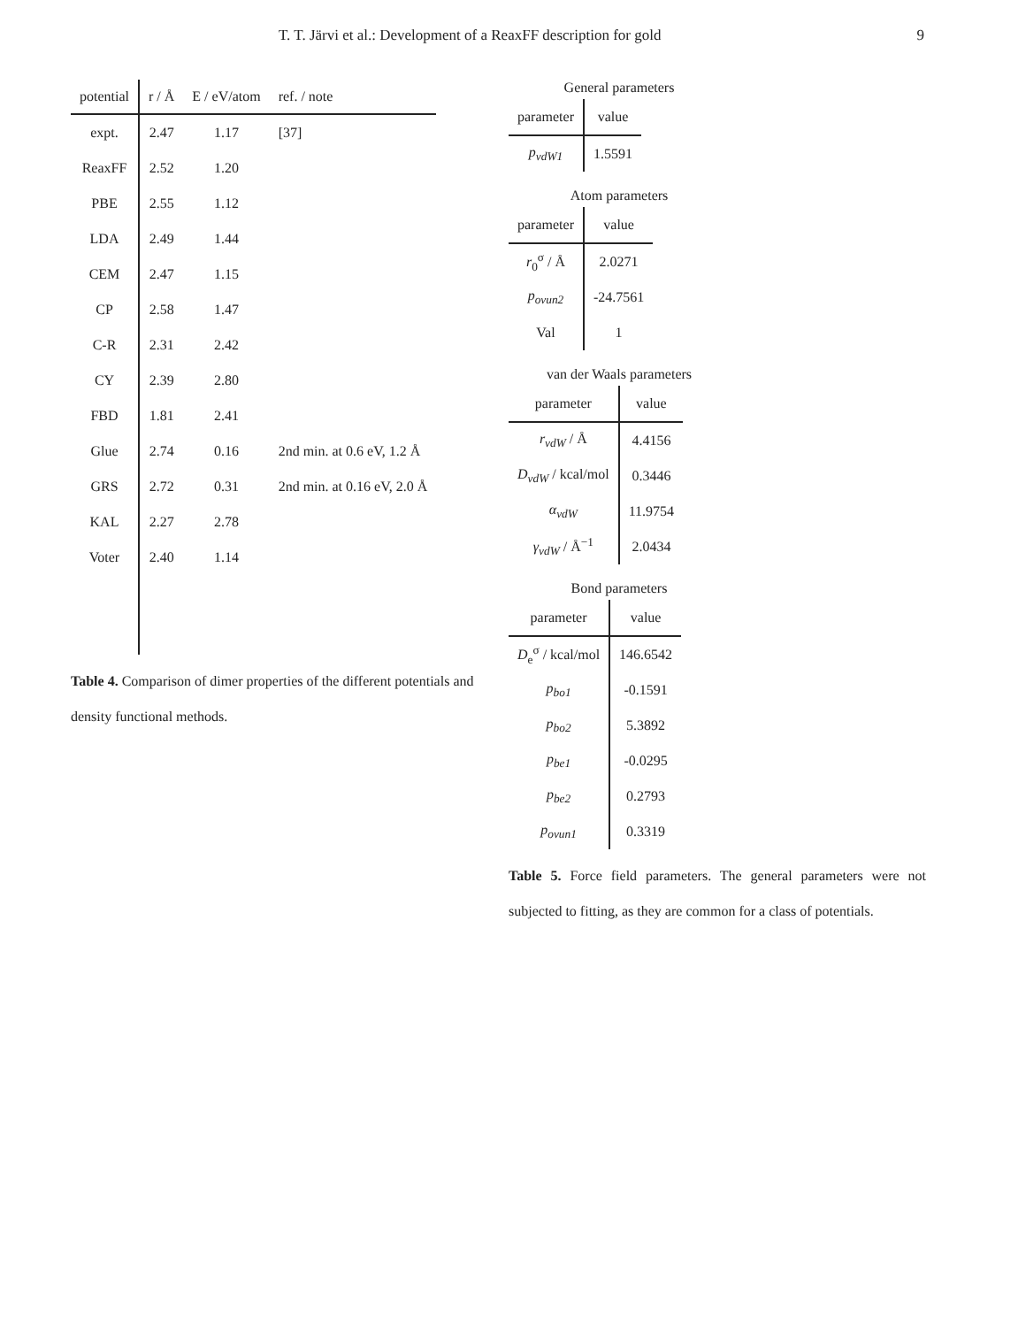T. T. Järvi et al.: Development of a ReaxFF description for gold 9
| potential | r / Å | E / eV/atom | ref. / note |
| --- | --- | --- | --- |
| expt. | 2.47 | 1.17 | [37] |
| ReaxFF | 2.52 | 1.20 | |
| PBE | 2.55 | 1.12 | |
| LDA | 2.49 | 1.44 | |
| CEM | 2.47 | 1.15 | |
| CP | 2.58 | 1.47 | |
| C-R | 2.31 | 2.42 | |
| CY | 2.39 | 2.80 | |
| FBD | 1.81 | 2.41 | |
| Glue | 2.74 | 0.16 | 2nd min. at 0.6 eV, 1.2 Å |
| GRS | 2.72 | 0.31 | 2nd min. at 0.16 eV, 2.0 Å |
| KAL | 2.27 | 2.78 | |
| Voter | 2.40 | 1.14 | |
Table 4. Comparison of dimer properties of the different potentials and density functional methods.
General parameters
| parameter | value |
| --- | --- |
| p<sub>vdW1</sub> | 1.5591 |
Atom parameters
| parameter | value |
| --- | --- |
| r<sub>0</sub><sup>σ</sup> / Å | 2.0271 |
| p<sub>ovun2</sub> | -24.7561 |
| Val | 1 |
van der Waals parameters
| parameter | value |
| --- | --- |
| r<sub>vdW</sub> / Å | 4.4156 |
| D<sub>vdW</sub> / kcal/mol | 0.3446 |
| α<sub>vdW</sub> | 11.9754 |
| γ<sub>vdW</sub> / Å<sup>−1</sup> | 2.0434 |
Bond parameters
| parameter | value |
| --- | --- |
| D<sub>e</sub><sup>σ</sup> / kcal/mol | 146.6542 |
| p<sub>bo1</sub> | -0.1591 |
| p<sub>bo2</sub> | 5.3892 |
| p<sub>be1</sub> | -0.0295 |
| p<sub>be2</sub> | 0.2793 |
| p<sub>ovun1</sub> | 0.3319 |
Table 5. Force field parameters. The general parameters were not subjected to fitting, as they are common for a class of potentials.